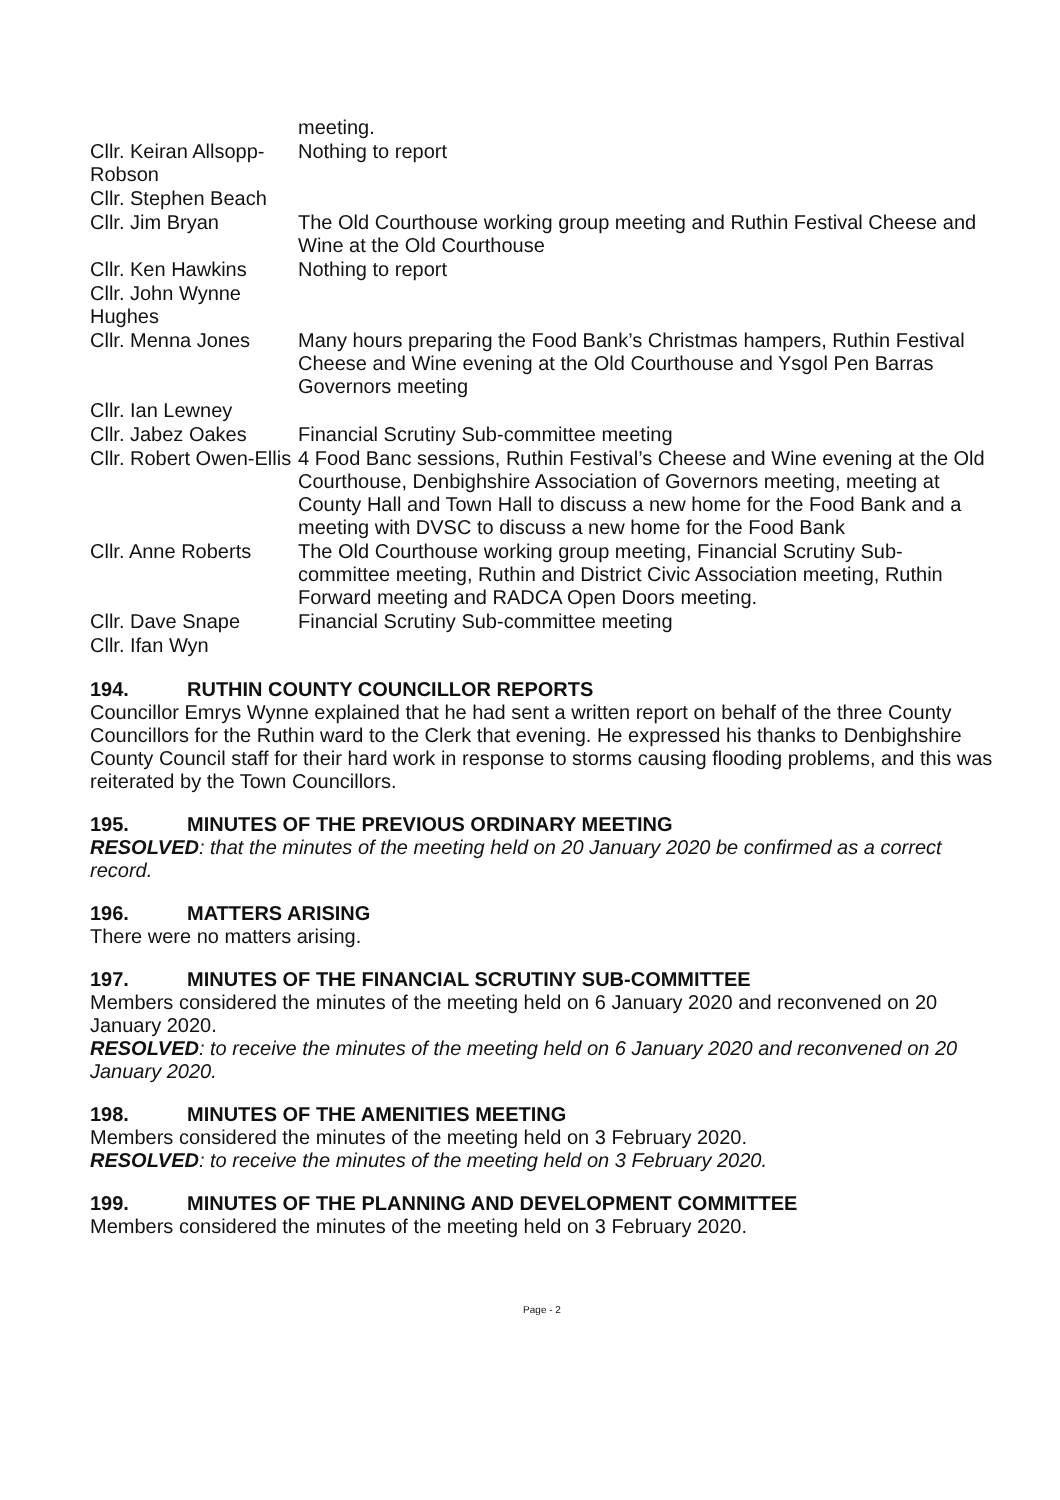| | meeting. |
| Cllr. Keiran Allsopp-Robson | Nothing to report |
| Cllr. Stephen Beach | |
| Cllr. Jim Bryan | The Old Courthouse working group meeting and Ruthin Festival Cheese and Wine at the Old Courthouse |
| Cllr. Ken Hawkins | Nothing to report |
| Cllr. John Wynne Hughes | |
| Cllr. Menna Jones | Many hours preparing the Food Bank’s Christmas hampers, Ruthin Festival Cheese and Wine evening at the Old Courthouse and Ysgol Pen Barras Governors meeting |
| Cllr. Ian Lewney | |
| Cllr. Jabez Oakes | Financial Scrutiny Sub-committee meeting |
| Cllr. Robert Owen-Ellis | 4 Food Banc sessions, Ruthin Festival’s Cheese and Wine evening at the Old Courthouse, Denbighshire Association of Governors meeting, meeting at County Hall and Town Hall to discuss a new home for the Food Bank and a meeting with DVSC to discuss a new home for the Food Bank |
| Cllr. Anne Roberts | The Old Courthouse working group meeting, Financial Scrutiny Sub-committee meeting, Ruthin and District Civic Association meeting, Ruthin Forward meeting and RADCA Open Doors meeting. |
| Cllr. Dave Snape | Financial Scrutiny Sub-committee meeting |
| Cllr. Ifan Wyn | |
194. RUTHIN COUNTY COUNCILLOR REPORTS
Councillor Emrys Wynne explained that he had sent a written report on behalf of the three County Councillors for the Ruthin ward to the Clerk that evening. He expressed his thanks to Denbighshire County Council staff for their hard work in response to storms causing flooding problems, and this was reiterated by the Town Councillors.
195. MINUTES OF THE PREVIOUS ORDINARY MEETING
RESOLVED: that the minutes of the meeting held on 20 January 2020 be confirmed as a correct record.
196. MATTERS ARISING
There were no matters arising.
197. MINUTES OF THE FINANCIAL SCRUTINY SUB-COMMITTEE
Members considered the minutes of the meeting held on 6 January 2020 and reconvened on 20 January 2020.
RESOLVED: to receive the minutes of the meeting held on 6 January 2020 and reconvened on 20 January 2020.
198. MINUTES OF THE AMENITIES MEETING
Members considered the minutes of the meeting held on 3 February 2020.
RESOLVED: to receive the minutes of the meeting held on 3 February 2020.
199. MINUTES OF THE PLANNING AND DEVELOPMENT COMMITTEE
Members considered the minutes of the meeting held on 3 February 2020.
Page - 2